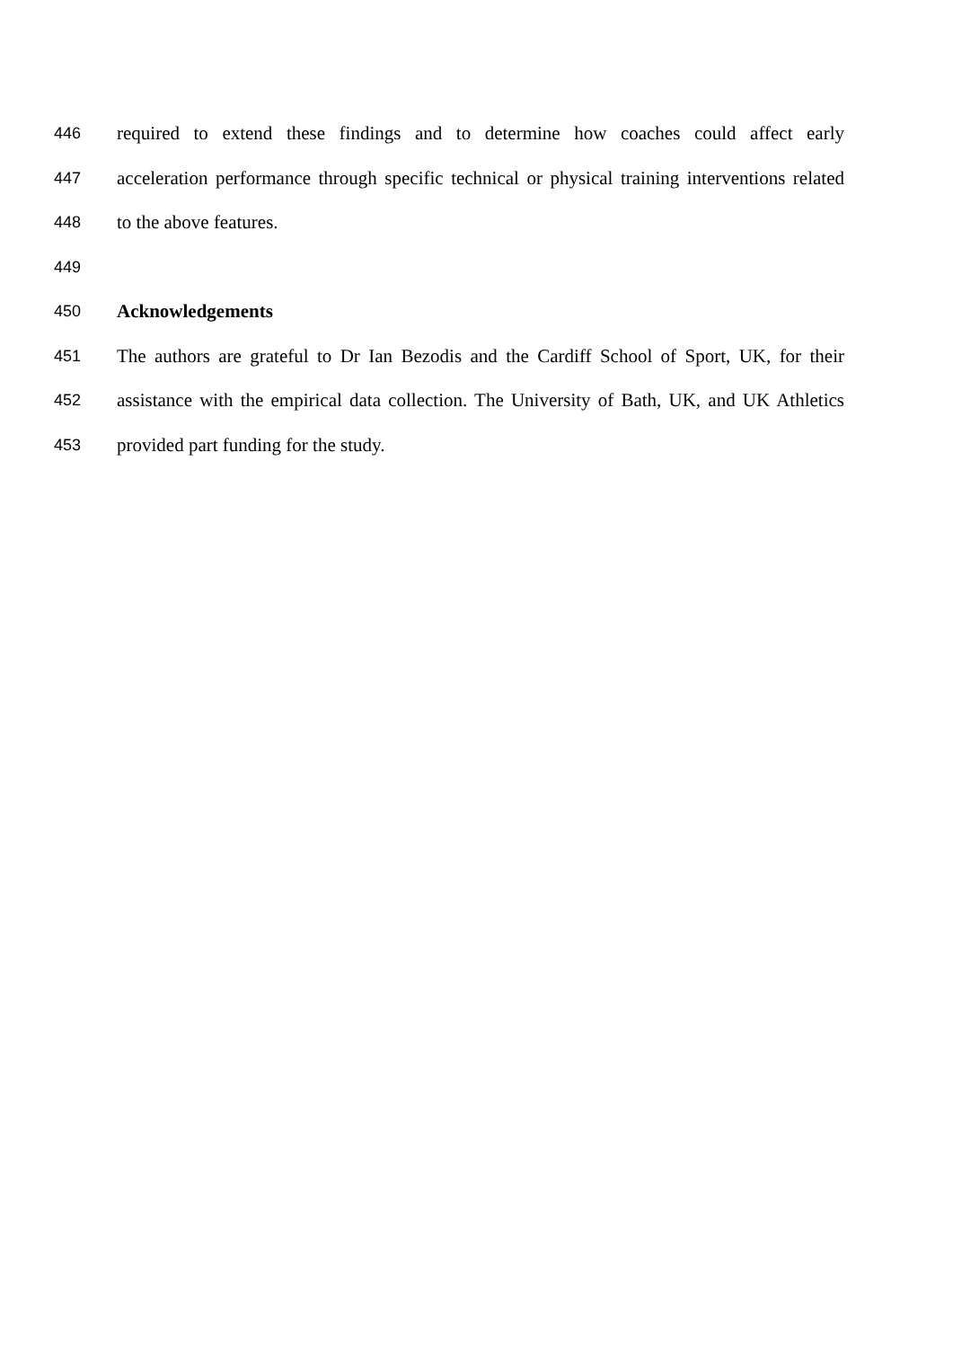446 required to extend these findings and to determine how coaches could affect early
447 acceleration performance through specific technical or physical training interventions related
448 to the above features.
449
450 Acknowledgements
451 The authors are grateful to Dr Ian Bezodis and the Cardiff School of Sport, UK, for their
452 assistance with the empirical data collection. The University of Bath, UK, and UK Athletics
453 provided part funding for the study.